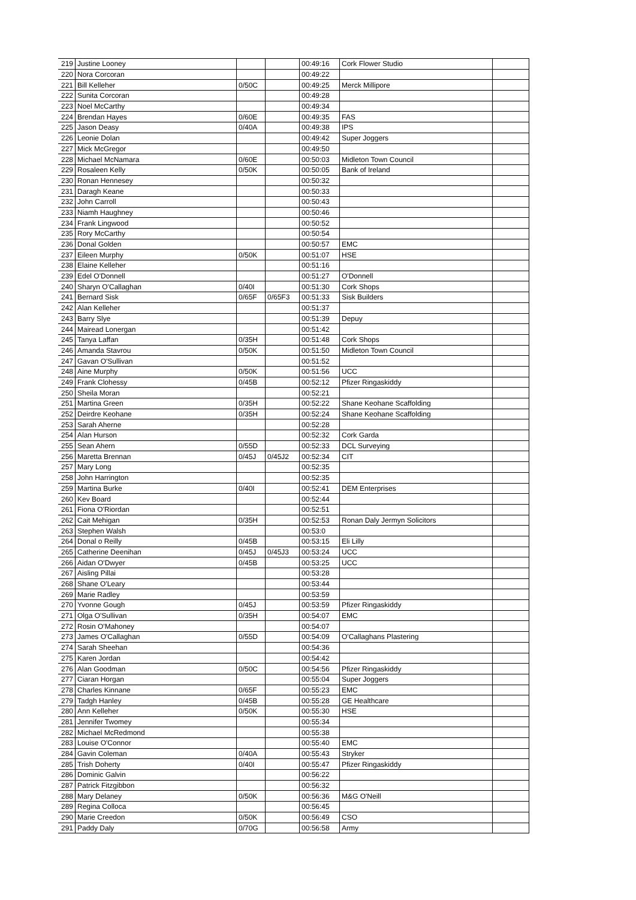| 219 | Justine Looney | | | 00:49:16 | Cork Flower Studio | |
| 220 | Nora Corcoran | | | 00:49:22 | | |
| 221 | Bill Kelleher | 0/50C | | 00:49:25 | Merck Millipore | |
| 222 | Sunita Corcoran | | | 00:49:28 | | |
| 223 | Noel McCarthy | | | 00:49:34 | | |
| 224 | Brendan Hayes | 0/60E | | 00:49:35 | FAS | |
| 225 | Jason Deasy | 0/40A | | 00:49:38 | IPS | |
| 226 | Leonie Dolan | | | 00:49:42 | Super Joggers | |
| 227 | Mick McGregor | | | 00:49:50 | | |
| 228 | Michael McNamara | 0/60E | | 00:50:03 | Midleton Town Council | |
| 229 | Rosaleen Kelly | 0/50K | | 00:50:05 | Bank of Ireland | |
| 230 | Ronan Hennesey | | | 00:50:32 | | |
| 231 | Daragh Keane | | | 00:50:33 | | |
| 232 | John Carroll | | | 00:50:43 | | |
| 233 | Niamh Haughney | | | 00:50:46 | | |
| 234 | Frank Lingwood | | | 00:50:52 | | |
| 235 | Rory McCarthy | | | 00:50:54 | | |
| 236 | Donal Golden | | | 00:50:57 | EMC | |
| 237 | Eileen Murphy | 0/50K | | 00:51:07 | HSE | |
| 238 | Elaine Kelleher | | | 00:51:16 | | |
| 239 | Edel O'Donnell | | | 00:51:27 | O'Donnell | |
| 240 | Sharyn O'Callaghan | 0/40I | | 00:51:30 | Cork Shops | |
| 241 | Bernard Sisk | 0/65F | 0/65F3 | 00:51:33 | Sisk Builders | |
| 242 | Alan Kelleher | | | 00:51:37 | | |
| 243 | Barry Slye | | | 00:51:39 | Depuy | |
| 244 | Mairead Lonergan | | | 00:51:42 | | |
| 245 | Tanya Laffan | 0/35H | | 00:51:48 | Cork Shops | |
| 246 | Amanda Stavrou | 0/50K | | 00:51:50 | Midleton Town Council | |
| 247 | Gavan O'Sullivan | | | 00:51:52 | | |
| 248 | Aine Murphy | 0/50K | | 00:51:56 | UCC | |
| 249 | Frank Clohessy | 0/45B | | 00:52:12 | Pfizer Ringaskiddy | |
| 250 | Sheila Moran | | | 00:52:21 | | |
| 251 | Martina Green | 0/35H | | 00:52:22 | Shane Keohane Scaffolding | |
| 252 | Deirdre Keohane | 0/35H | | 00:52:24 | Shane Keohane Scaffolding | |
| 253 | Sarah Aherne | | | 00:52:28 | | |
| 254 | Alan Hurson | | | 00:52:32 | Cork Garda | |
| 255 | Sean Ahern | 0/55D | | 00:52:33 | DCL Surveying | |
| 256 | Maretta Brennan | 0/45J | 0/45J2 | 00:52:34 | CIT | |
| 257 | Mary Long | | | 00:52:35 | | |
| 258 | John Harrington | | | 00:52:35 | | |
| 259 | Martina Burke | 0/40I | | 00:52:41 | DEM Enterprises | |
| 260 | Kev Board | | | 00:52:44 | | |
| 261 | Fiona O'Riordan | | | 00:52:51 | | |
| 262 | Cait Mehigan | 0/35H | | 00:52:53 | Ronan Daly Jermyn Solicitors | |
| 263 | Stephen Walsh | | | 00:53:0 | | |
| 264 | Donal o Reilly | 0/45B | | 00:53:15 | Eli Lilly | |
| 265 | Catherine Deenihan | 0/45J | 0/45J3 | 00:53:24 | UCC | |
| 266 | Aidan O'Dwyer | 0/45B | | 00:53:25 | UCC | |
| 267 | Aisling Pillai | | | 00:53:28 | | |
| 268 | Shane O'Leary | | | 00:53:44 | | |
| 269 | Marie Radley | | | 00:53:59 | | |
| 270 | Yvonne Gough | 0/45J | | 00:53:59 | Pfizer Ringaskiddy | |
| 271 | Olga O'Sullivan | 0/35H | | 00:54:07 | EMC | |
| 272 | Rosin O'Mahoney | | | 00:54:07 | | |
| 273 | James O'Callaghan | 0/55D | | 00:54:09 | O'Callaghans Plastering | |
| 274 | Sarah Sheehan | | | 00:54:36 | | |
| 275 | Karen Jordan | | | 00:54:42 | | |
| 276 | Alan Goodman | 0/50C | | 00:54:56 | Pfizer Ringaskiddy | |
| 277 | Ciaran Horgan | | | 00:55:04 | Super Joggers | |
| 278 | Charles Kinnane | 0/65F | | 00:55:23 | EMC | |
| 279 | Tadgh Hanley | 0/45B | | 00:55:28 | GE Healthcare | |
| 280 | Ann Kelleher | 0/50K | | 00:55:30 | HSE | |
| 281 | Jennifer Twomey | | | 00:55:34 | | |
| 282 | Michael McRedmond | | | 00:55:38 | | |
| 283 | Louise O'Connor | | | 00:55:40 | EMC | |
| 284 | Gavin Coleman | 0/40A | | 00:55:43 | Stryker | |
| 285 | Trish Doherty | 0/40I | | 00:55:47 | Pfizer Ringaskiddy | |
| 286 | Dominic Galvin | | | 00:56:22 | | |
| 287 | Patrick Fitzgibbon | | | 00:56:32 | | |
| 288 | Mary Delaney | 0/50K | | 00:56:36 | M&G O'Neill | |
| 289 | Regina Colloca | | | 00:56:45 | | |
| 290 | Marie Creedon | 0/50K | | 00:56:49 | CSO | |
| 291 | Paddy Daly | 0/70G | | 00:56:58 | Army | |